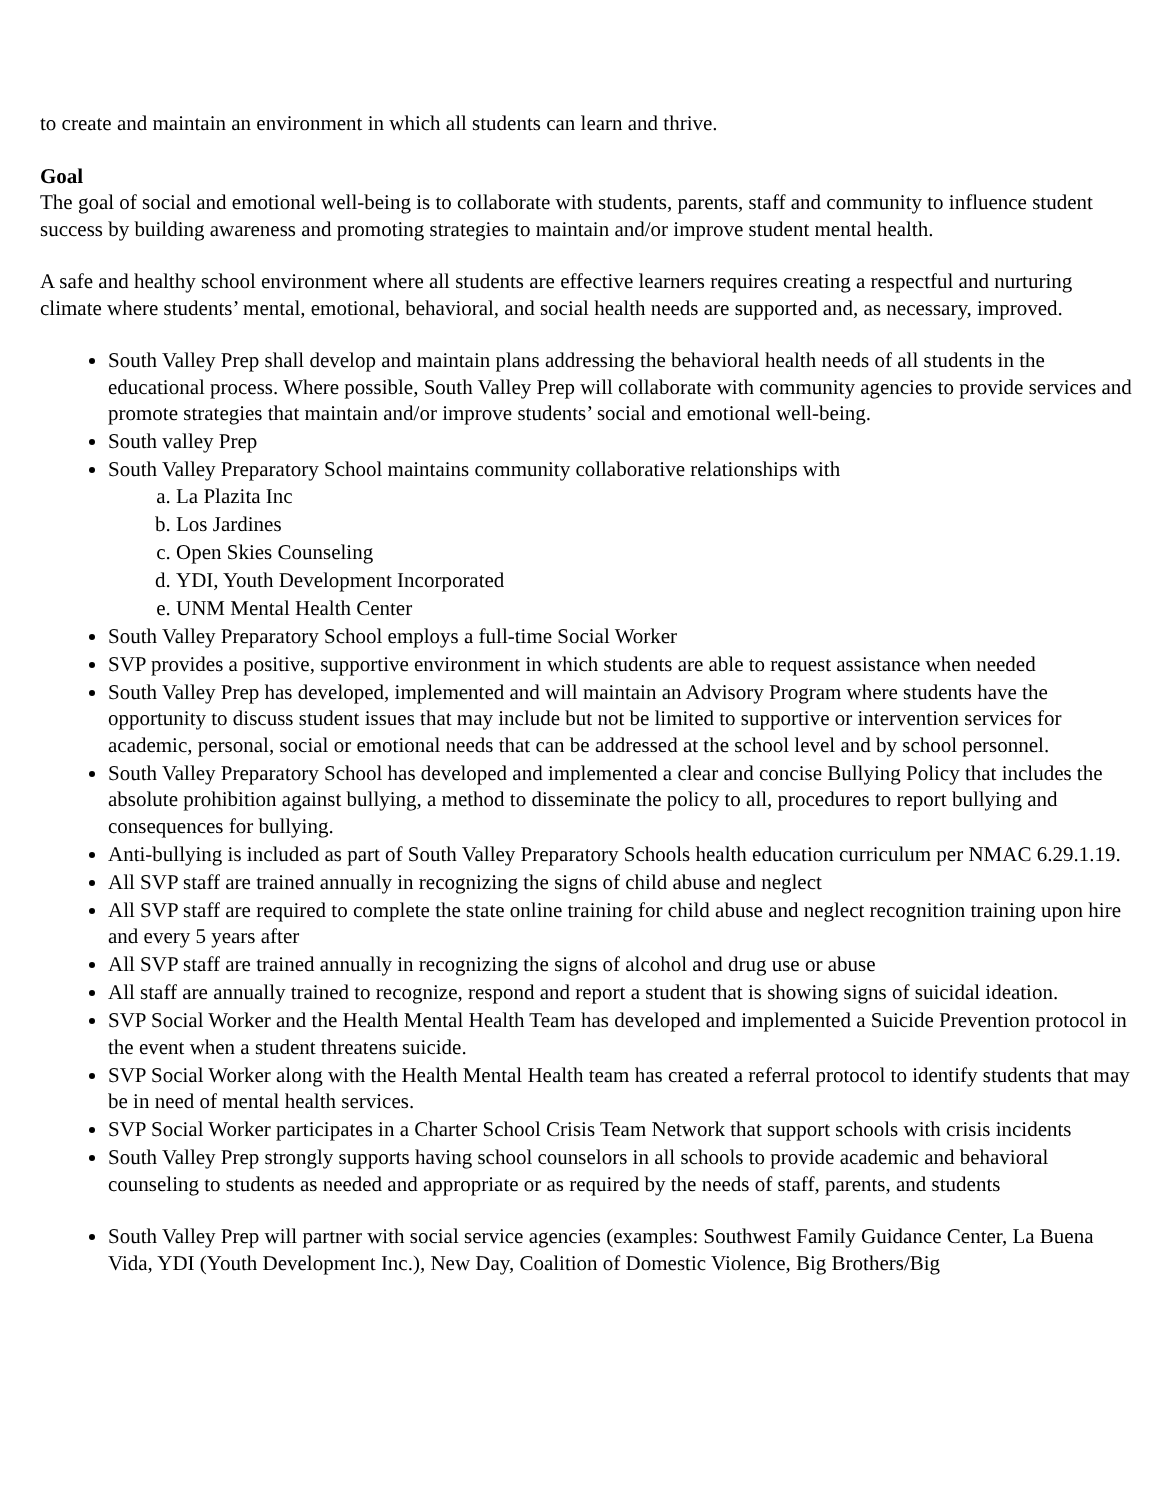to create and maintain an environment in which all students can learn and thrive.
Goal
The goal of social and emotional well-being is to collaborate with students, parents, staff and community to influence student success by building awareness and promoting strategies to maintain and/or improve student mental health.
A safe and healthy school environment where all students are effective learners requires creating a respectful and nurturing climate where students’ mental, emotional, behavioral, and social health needs are supported and, as necessary, improved.
South Valley Prep shall develop and maintain plans addressing the behavioral health needs of all students in the educational process. Where possible, South Valley Prep will collaborate with community agencies to provide services and promote strategies that maintain and/or improve students’ social and emotional well-being.
South valley Prep
South Valley Preparatory School maintains community collaborative relationships with
a. La Plazita Inc
b. Los Jardines
c. Open Skies Counseling
d. YDI, Youth Development Incorporated
e. UNM Mental Health Center
South Valley Preparatory School employs a full-time Social Worker
SVP provides a positive, supportive environment in which students are able to request assistance when needed
South Valley Prep has developed, implemented and will maintain an Advisory Program where students have the opportunity to discuss student issues that may include but not be limited to supportive or intervention services for academic, personal, social or emotional needs that can be addressed at the school level and by school personnel.
South Valley Preparatory School has developed and implemented a clear and concise Bullying Policy that includes the absolute prohibition against bullying, a method to disseminate the policy to all, procedures to report bullying and consequences for bullying.
Anti-bullying is included as part of South Valley Preparatory Schools health education curriculum per NMAC 6.29.1.19.
All SVP staff are trained annually in recognizing the signs of child abuse and neglect
All SVP staff are required to complete the state online training for child abuse and neglect recognition training upon hire and every 5 years after
All SVP staff are trained annually in recognizing the signs of alcohol and drug use or abuse
All staff are annually trained to recognize, respond and report a student that is showing signs of suicidal ideation.
SVP Social Worker and the Health Mental Health Team has developed and implemented a Suicide Prevention protocol in the event when a student threatens suicide.
SVP Social Worker along with the Health Mental Health team has created a referral protocol to identify students that may be in need of mental health services.
SVP Social Worker participates in a Charter School Crisis Team Network that support schools with crisis incidents
South Valley Prep strongly supports having school counselors in all schools to provide academic and behavioral counseling to students as needed and appropriate or as required by the needs of staff, parents, and students
South Valley Prep will partner with social service agencies (examples: Southwest Family Guidance Center, La Buena Vida, YDI (Youth Development Inc.), New Day, Coalition of Domestic Violence, Big Brothers/Big